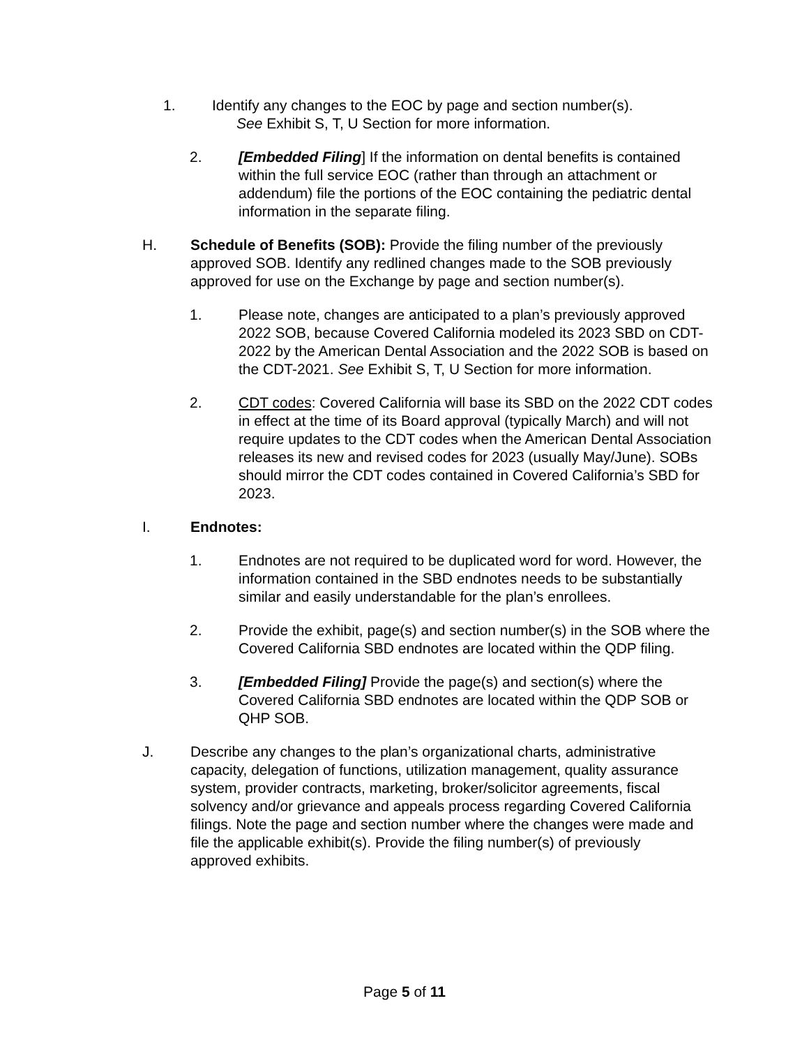1. Identify any changes to the EOC by page and section number(s).
See Exhibit S, T, U Section for more information.
2. [Embedded Filing] If the information on dental benefits is contained within the full service EOC (rather than through an attachment or addendum) file the portions of the EOC containing the pediatric dental information in the separate filing.
H. Schedule of Benefits (SOB): Provide the filing number of the previously approved SOB. Identify any redlined changes made to the SOB previously approved for use on the Exchange by page and section number(s).
1. Please note, changes are anticipated to a plan’s previously approved 2022 SOB, because Covered California modeled its 2023 SBD on CDT-2022 by the American Dental Association and the 2022 SOB is based on the CDT-2021. See Exhibit S, T, U Section for more information.
2. CDT codes: Covered California will base its SBD on the 2022 CDT codes in effect at the time of its Board approval (typically March) and will not require updates to the CDT codes when the American Dental Association releases its new and revised codes for 2023 (usually May/June). SOBs should mirror the CDT codes contained in Covered California’s SBD for 2023.
I. Endnotes:
1. Endnotes are not required to be duplicated word for word. However, the information contained in the SBD endnotes needs to be substantially similar and easily understandable for the plan’s enrollees.
2. Provide the exhibit, page(s) and section number(s) in the SOB where the Covered California SBD endnotes are located within the QDP filing.
3. [Embedded Filing] Provide the page(s) and section(s) where the Covered California SBD endnotes are located within the QDP SOB or QHP SOB.
J. Describe any changes to the plan’s organizational charts, administrative capacity, delegation of functions, utilization management, quality assurance system, provider contracts, marketing, broker/solicitor agreements, fiscal solvency and/or grievance and appeals process regarding Covered California filings. Note the page and section number where the changes were made and file the applicable exhibit(s). Provide the filing number(s) of previously approved exhibits.
Page 5 of 11